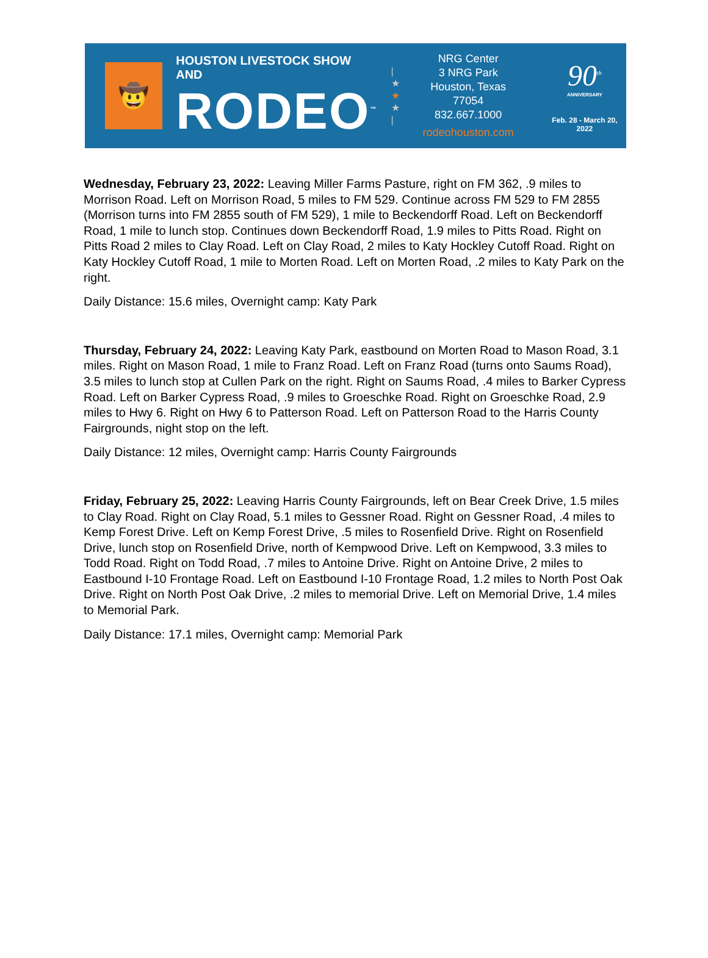🤠
HOUSTON LIVESTOCK SHOW AND
RODEO<sup>™</sup>
|
★
★
★
|
NRG Center
3 NRG Park
Houston, Texas 77054
832.667.1000
rodeohouston.com
90<sup>th</sup>
ANNIVERSARY
Feb. 28 - March 20, 2022
Wednesday, February 23, 2022: Leaving Miller Farms Pasture, right on FM 362, .9 miles to Morrison Road. Left on Morrison Road, 5 miles to FM 529. Continue across FM 529 to FM 2855 (Morrison turns into FM 2855 south of FM 529), 1 mile to Beckendorff Road. Left on Beckendorff Road, 1 mile to lunch stop. Continues down Beckendorff Road, 1.9 miles to Pitts Road. Right on Pitts Road 2 miles to Clay Road. Left on Clay Road, 2 miles to Katy Hockley Cutoff Road. Right on Katy Hockley Cutoff Road, 1 mile to Morten Road. Left on Morten Road, .2 miles to Katy Park on the right.
Daily Distance: 15.6 miles, Overnight camp: Katy Park
Thursday, February 24, 2022: Leaving Katy Park, eastbound on Morten Road to Mason Road, 3.1 miles. Right on Mason Road, 1 mile to Franz Road. Left on Franz Road (turns onto Saums Road), 3.5 miles to lunch stop at Cullen Park on the right. Right on Saums Road, .4 miles to Barker Cypress Road. Left on Barker Cypress Road, .9 miles to Groeschke Road. Right on Groeschke Road, 2.9 miles to Hwy 6. Right on Hwy 6 to Patterson Road. Left on Patterson Road to the Harris County Fairgrounds, night stop on the left.
Daily Distance: 12 miles, Overnight camp: Harris County Fairgrounds
Friday, February 25, 2022: Leaving Harris County Fairgrounds, left on Bear Creek Drive, 1.5 miles to Clay Road. Right on Clay Road, 5.1 miles to Gessner Road. Right on Gessner Road, .4 miles to Kemp Forest Drive. Left on Kemp Forest Drive, .5 miles to Rosenfield Drive. Right on Rosenfield Drive, lunch stop on Rosenfield Drive, north of Kempwood Drive. Left on Kempwood, 3.3 miles to Todd Road. Right on Todd Road, .7 miles to Antoine Drive. Right on Antoine Drive, 2 miles to Eastbound I-10 Frontage Road. Left on Eastbound I-10 Frontage Road, 1.2 miles to North Post Oak Drive. Right on North Post Oak Drive, .2 miles to memorial Drive. Left on Memorial Drive, 1.4 miles to Memorial Park.
Daily Distance: 17.1 miles, Overnight camp: Memorial Park